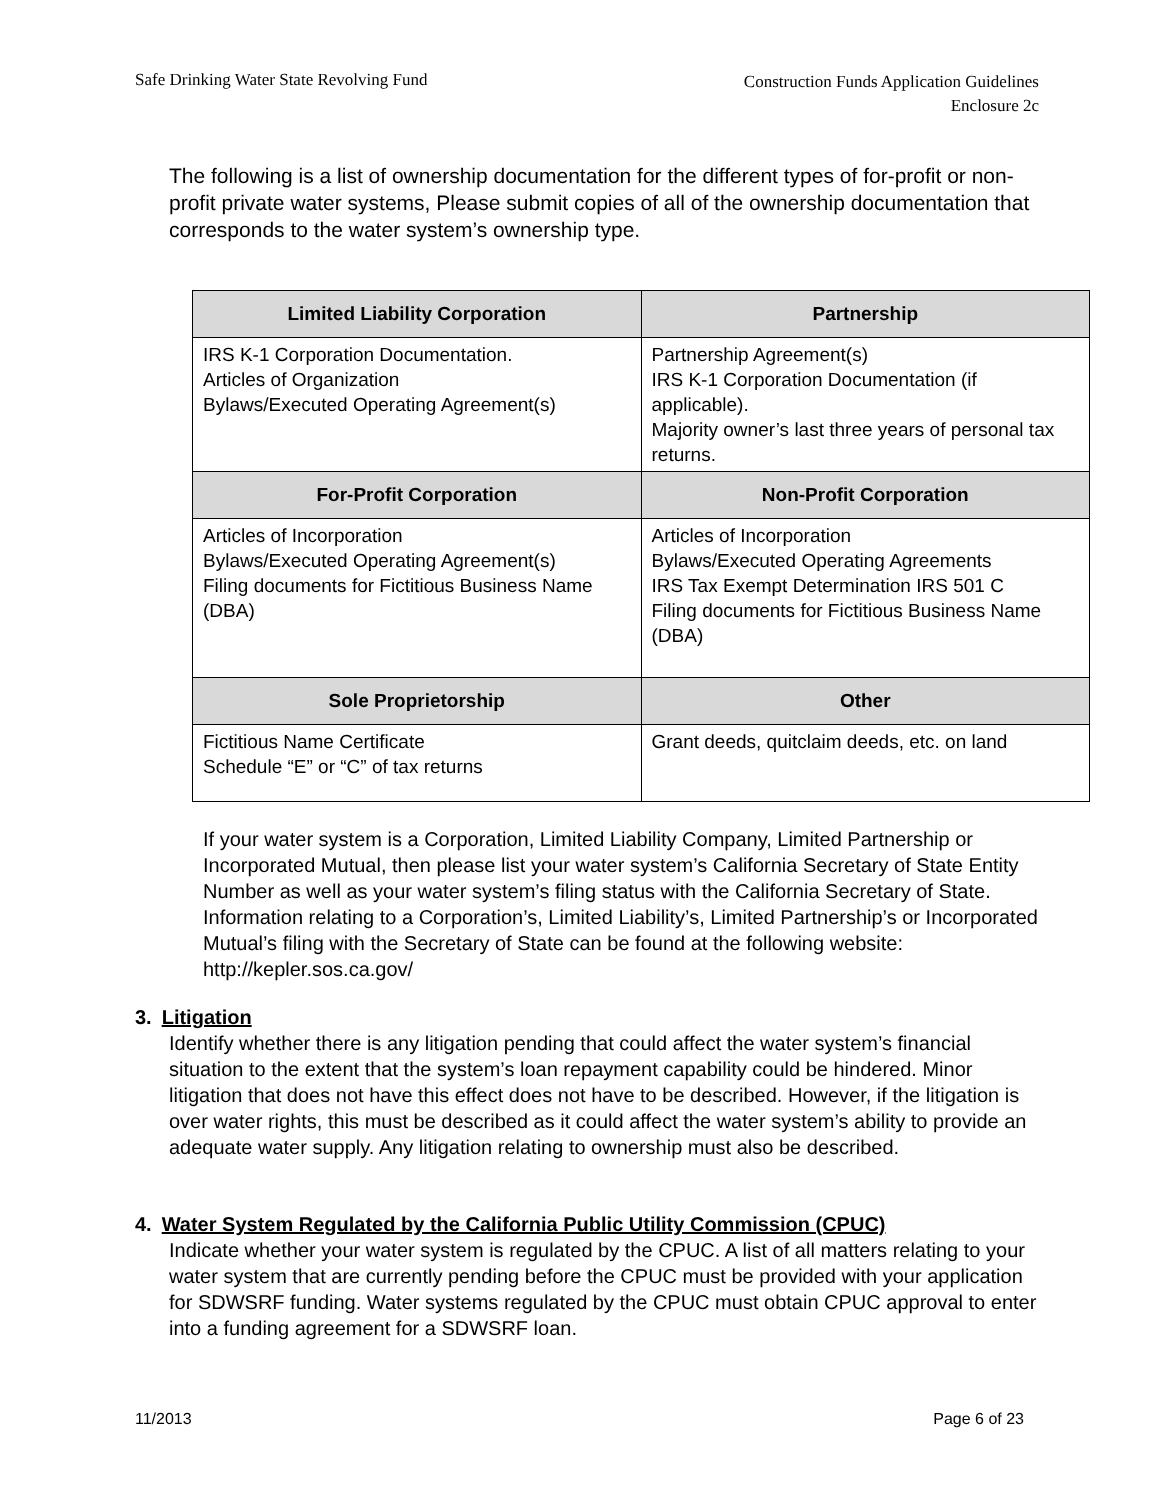Safe Drinking Water State Revolving Fund
Construction Funds Application Guidelines
Enclosure 2c
The following is a list of ownership documentation for the different types of for-profit or non-profit private water systems, Please submit copies of all of the ownership documentation that corresponds to the water system’s ownership type.
| Limited Liability Corporation | Partnership |
| --- | --- |
| IRS K-1 Corporation Documentation. Articles of Organization Bylaws/Executed Operating Agreement(s) | Partnership Agreement(s) IRS K-1 Corporation Documentation (if applicable). Majority owner’s last three years of personal tax returns. |
| For-Profit Corporation | Non-Profit Corporation |
| Articles of Incorporation Bylaws/Executed Operating Agreement(s) Filing documents for Fictitious Business Name (DBA) | Articles of Incorporation Bylaws/Executed Operating Agreements IRS Tax Exempt Determination IRS 501 C Filing documents for Fictitious Business Name (DBA) |
| Sole Proprietorship | Other |
| Fictitious Name Certificate Schedule “E” or “C” of tax returns | Grant deeds, quitclaim deeds, etc. on land |
If your water system is a Corporation, Limited Liability Company, Limited Partnership or Incorporated Mutual, then please list your water system’s California Secretary of State Entity Number as well as your water system’s filing status with the California Secretary of State. Information relating to a Corporation’s, Limited Liability’s, Limited Partnership’s or Incorporated Mutual’s filing with the Secretary of State can be found at the following website: http://kepler.sos.ca.gov/
3. Litigation
Identify whether there is any litigation pending that could affect the water system’s financial situation to the extent that the system’s loan repayment capability could be hindered. Minor litigation that does not have this effect does not have to be described. However, if the litigation is over water rights, this must be described as it could affect the water system’s ability to provide an adequate water supply. Any litigation relating to ownership must also be described.
4. Water System Regulated by the California Public Utility Commission (CPUC)
Indicate whether your water system is regulated by the CPUC. A list of all matters relating to your water system that are currently pending before the CPUC must be provided with your application for SDWSRF funding. Water systems regulated by the CPUC must obtain CPUC approval to enter into a funding agreement for a SDWSRF loan.
11/2013 Page 6 of 23